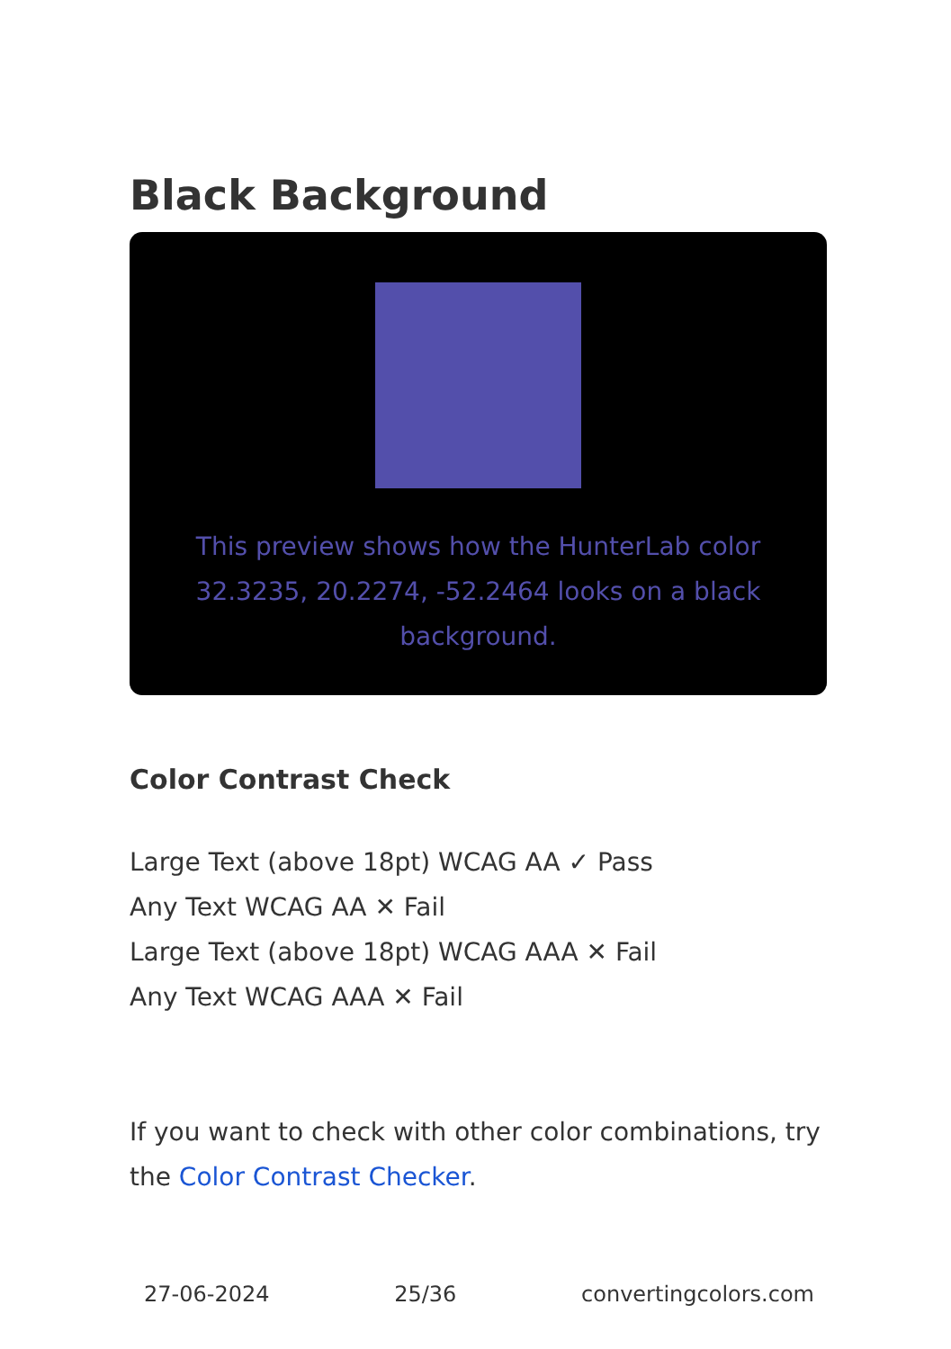Black Background
This preview shows how the HunterLab color 32.3235, 20.2274, -52.2464 looks on a black background.
Color Contrast Check
Large Text (above 18pt) WCAG AA ✓ Pass
Any Text WCAG AA ✕ Fail
Large Text (above 18pt) WCAG AAA ✕ Fail
Any Text WCAG AAA ✕ Fail
If you want to check with other color combinations, try the Color Contrast Checker.
27-06-2024 25/36 convertingcolors.com